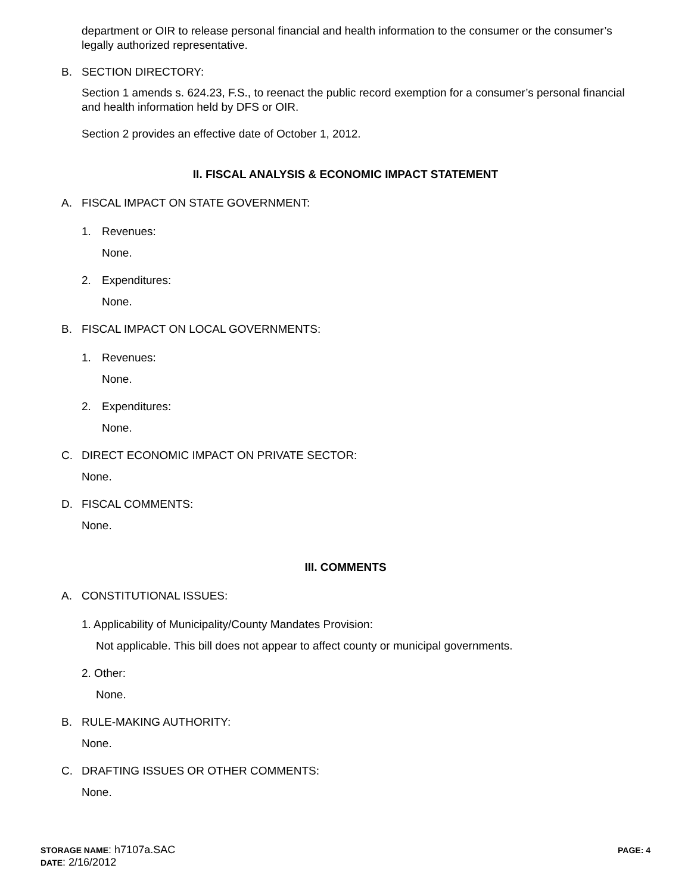department or OIR to release personal financial and health information to the consumer or the consumer’s legally authorized representative.
B. SECTION DIRECTORY:
Section 1 amends s. 624.23, F.S., to reenact the public record exemption for a consumer’s personal financial and health information held by DFS or OIR.
Section 2 provides an effective date of October 1, 2012.
II. FISCAL ANALYSIS & ECONOMIC IMPACT STATEMENT
A. FISCAL IMPACT ON STATE GOVERNMENT:
1. Revenues:
None.
2. Expenditures:
None.
B. FISCAL IMPACT ON LOCAL GOVERNMENTS:
1. Revenues:
None.
2. Expenditures:
None.
C. DIRECT ECONOMIC IMPACT ON PRIVATE SECTOR:
None.
D. FISCAL COMMENTS:
None.
III. COMMENTS
A. CONSTITUTIONAL ISSUES:
1. Applicability of Municipality/County Mandates Provision:
Not applicable. This bill does not appear to affect county or municipal governments.
2. Other:
None.
B. RULE-MAKING AUTHORITY:
None.
C. DRAFTING ISSUES OR OTHER COMMENTS:
None.
STORAGE NAME: h7107a.SAC
DATE: 2/16/2012
PAGE: 4